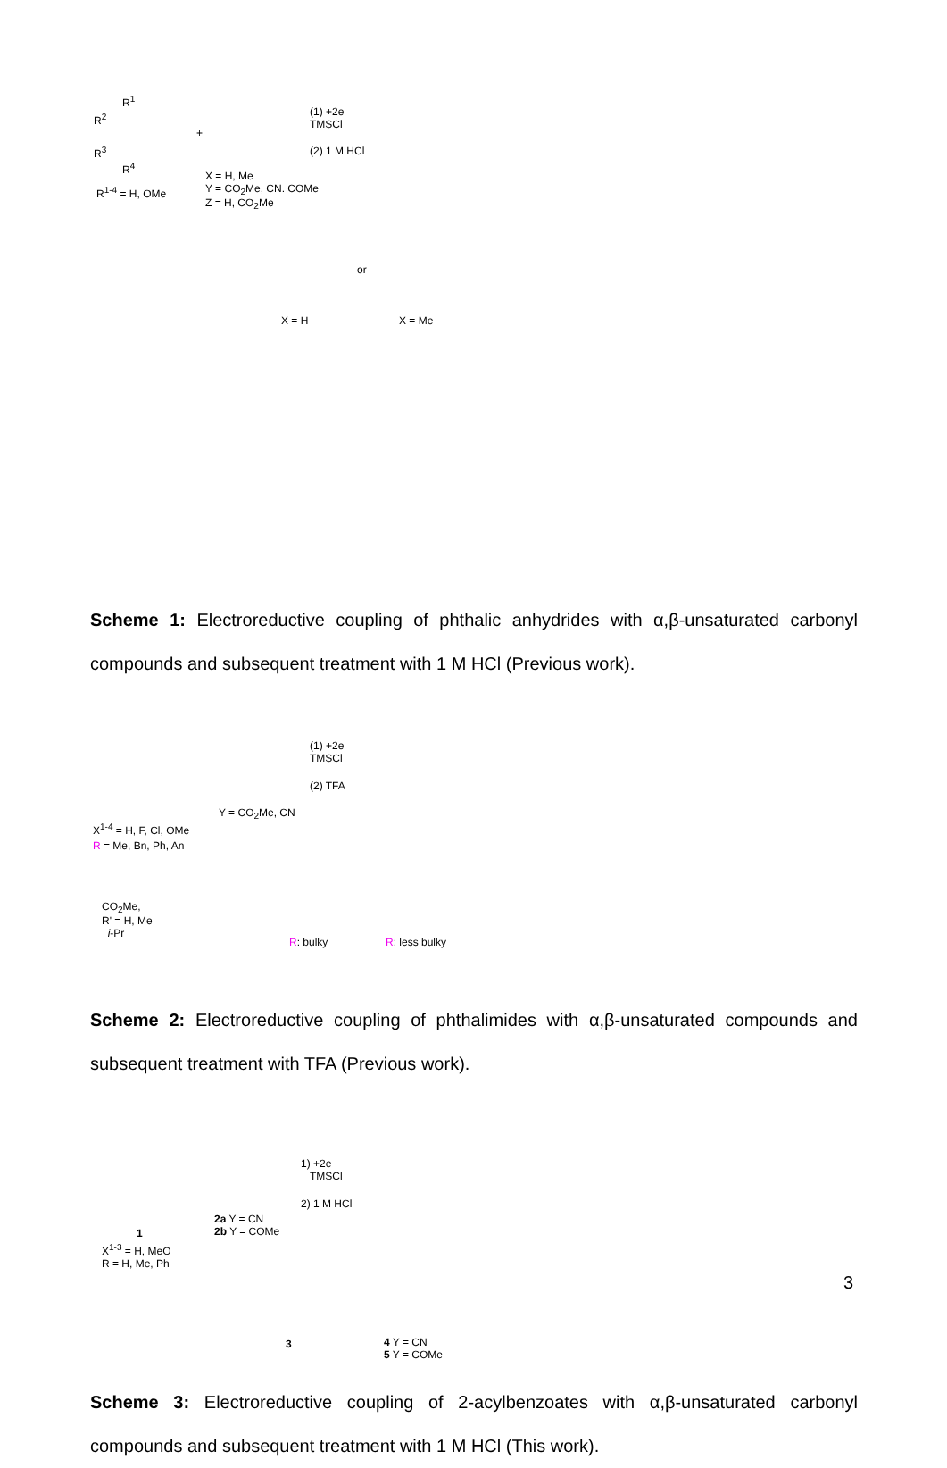R<sup>1</sup>
R<sup>2</sup>
R<sup>3</sup>
R<sup>4</sup>
+
(1) +2e
TMSCl
(2) 1 M HCl
R<sup>1-4</sup> = H, OMe
X = H, Me
Y = CO<sub>2</sub>Me, CN. COMe
Z = H, CO<sub>2</sub>Me
or
X = H X = Me
Scheme 1: Electroreductive coupling of phthalic anhydrides with α,β-unsaturated carbonyl compounds and subsequent treatment with 1 M HCl (Previous work).
(1) +2e
TMSCl
(2) TFA
Y = CO<sub>2</sub>Me, CN
X<sup>1-4</sup> = H, F, Cl, OMe
R = Me, Bn, Ph, An
CO<sub>2</sub>Me,
R' = H, Me
i-Pr
R: bulky R: less bulky
Scheme 2: Electroreductive coupling of phthalimides with α,β-unsaturated compounds and subsequent treatment with TFA (Previous work).
1) +2e
TMSCl
2) 1 M HCl
2a Y = CN
2b Y = COMe 1
X<sup>1-3</sup> = H, MeO
R = H, Me, Ph
3 4 Y = CN
5 Y = COMe
Scheme 3: Electroreductive coupling of 2-acylbenzoates with α,β-unsaturated carbonyl compounds and subsequent treatment with 1 M HCl (This work).
3